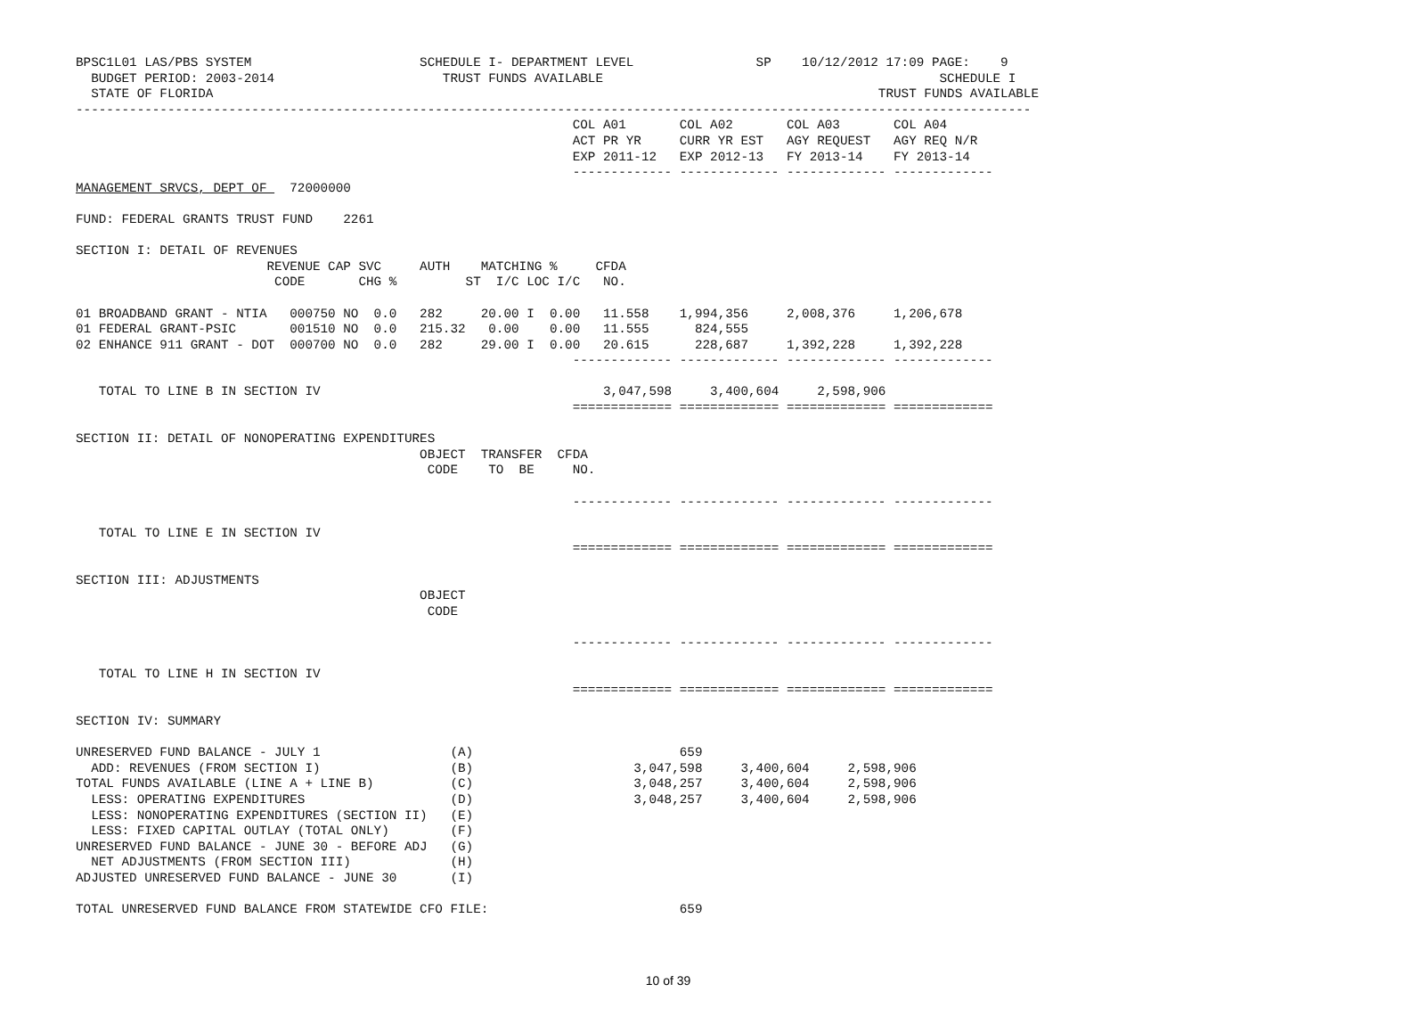BPSC1L01 LAS/PBS SYSTEM                      SCHEDULE I- DEPARTMENT LEVEL                SP    10/12/2012 17:09 PAGE:    9
  BUDGET PERIOD: 2003-2014                      TRUST FUNDS AVAILABLE                                            SCHEDULE I
  STATE OF FLORIDA                                                                                       TRUST FUNDS AVAILABLE
-----------------------------------------------------------------------------------------------------------------------------
                                                                 COL A01       COL A02       COL A03       COL A04
                                                                 ACT PR YR     CURR YR EST   AGY REQUEST   AGY REQ N/R
                                                                 EXP 2011-12   EXP 2012-13   FY 2013-14    FY 2013-14
                                                                 ------------- ------------- ------------- -------------
MANAGEMENT SRVCS, DEPT OF   72000000

FUND: FEDERAL GRANTS TRUST FUND    2261

SECTION I: DETAIL OF REVENUES
                         REVENUE CAP SVC     AUTH    MATCHING %     CFDA
                          CODE       CHG %         ST  I/C LOC I/C   NO.

01 BROADBAND GRANT - NTIA   000750 NO  0.0   282     20.00 I  0.00   11.558    1,994,356     2,008,376     1,206,678
01 FEDERAL GRANT-PSIC       001510 NO  0.0   215.32   0.00    0.00   11.555      824,555
02 ENHANCE 911 GRANT - DOT  000700 NO  0.0   282     29.00 I  0.00   20.615      228,687     1,392,228     1,392,228
                                                                 ------------- ------------- ------------- -------------

   TOTAL TO LINE B IN SECTION IV                                     3,047,598     3,400,604     2,598,906
                                                                 ============= ============= ============= =============

SECTION II: DETAIL OF NONOPERATING EXPENDITURES
                                             OBJECT  TRANSFER  CFDA
                                              CODE    TO  BE     NO.

                                                                 ------------- ------------- ------------- -------------

   TOTAL TO LINE E IN SECTION IV
                                                                 ============= ============= ============= =============

SECTION III: ADJUSTMENTS
                                             OBJECT
                                              CODE

                                                                 ------------- ------------- ------------- -------------

   TOTAL TO LINE H IN SECTION IV
                                                                 ============= ============= ============= =============

SECTION IV: SUMMARY

UNRESERVED FUND BALANCE - JULY 1                 (A)                           659
  ADD: REVENUES (FROM SECTION I)                 (B)                     3,047,598     3,400,604     2,598,906
TOTAL FUNDS AVAILABLE (LINE A + LINE B)          (C)                     3,048,257     3,400,604     2,598,906
  LESS: OPERATING EXPENDITURES                   (D)                     3,048,257     3,400,604     2,598,906
  LESS: NONOPERATING EXPENDITURES (SECTION II)   (E)
  LESS: FIXED CAPITAL OUTLAY (TOTAL ONLY)        (F)
UNRESERVED FUND BALANCE - JUNE 30 - BEFORE ADJ   (G)
  NET ADJUSTMENTS (FROM SECTION III)             (H)
ADJUSTED UNRESERVED FUND BALANCE - JUNE 30       (I)

TOTAL UNRESERVED FUND BALANCE FROM STATEWIDE CFO FILE:                         659
10 of 39